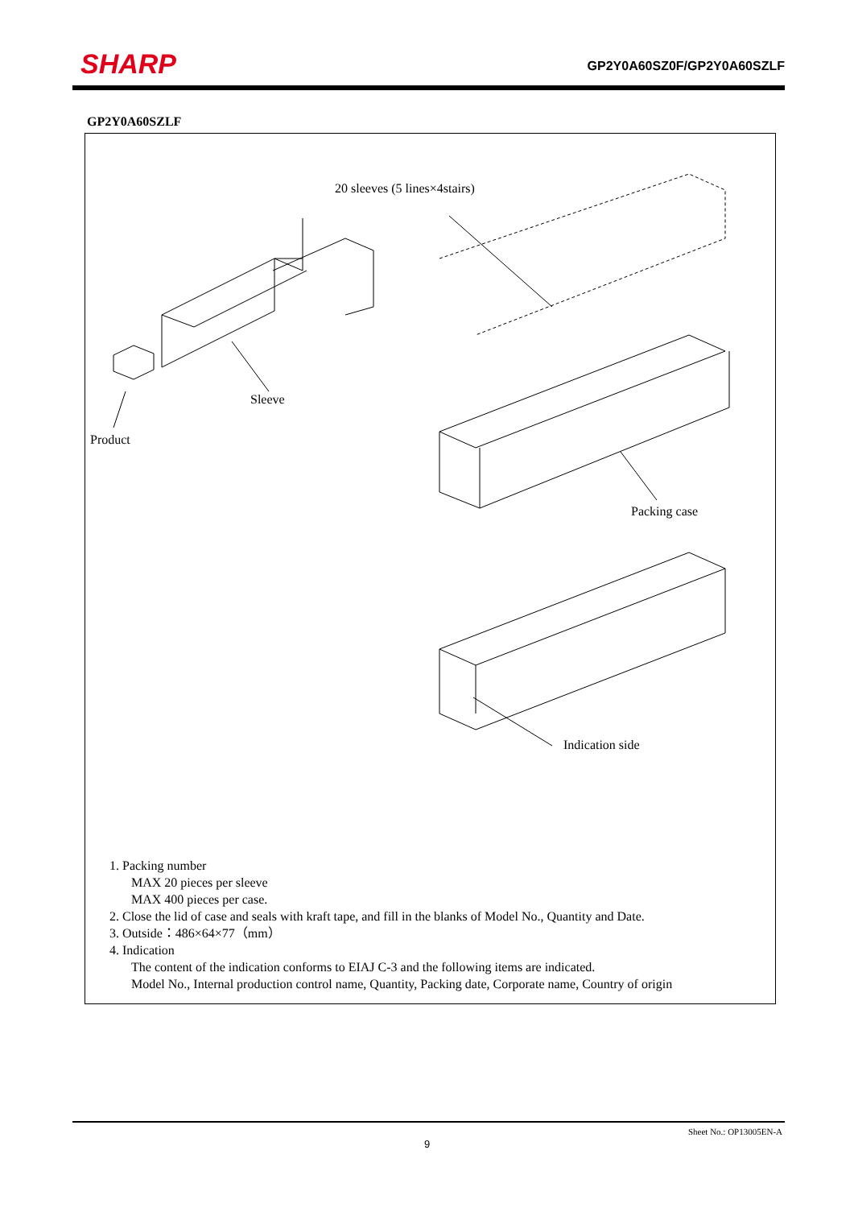SHARP GP2Y0A60SZ0F/GP2Y0A60SZLF
GP2Y0A60SZLF
20 sleeves (5 lines×4stairs)
Sleeve
Product
Packing case
Indication side
1. Packing number
MAX 20 pieces per sleeve
MAX 400 pieces per case.
2. Close the lid of case and seals with kraft tape, and fill in the blanks of Model No., Quantity and Date.
3. Outside：486×64×77（mm）
4. Indication
The content of the indication conforms to EIAJ C-3 and the following items are indicated.
Model No., Internal production control name, Quantity, Packing date, Corporate name, Country of origin
Sheet No.: OP13005EN-A
9